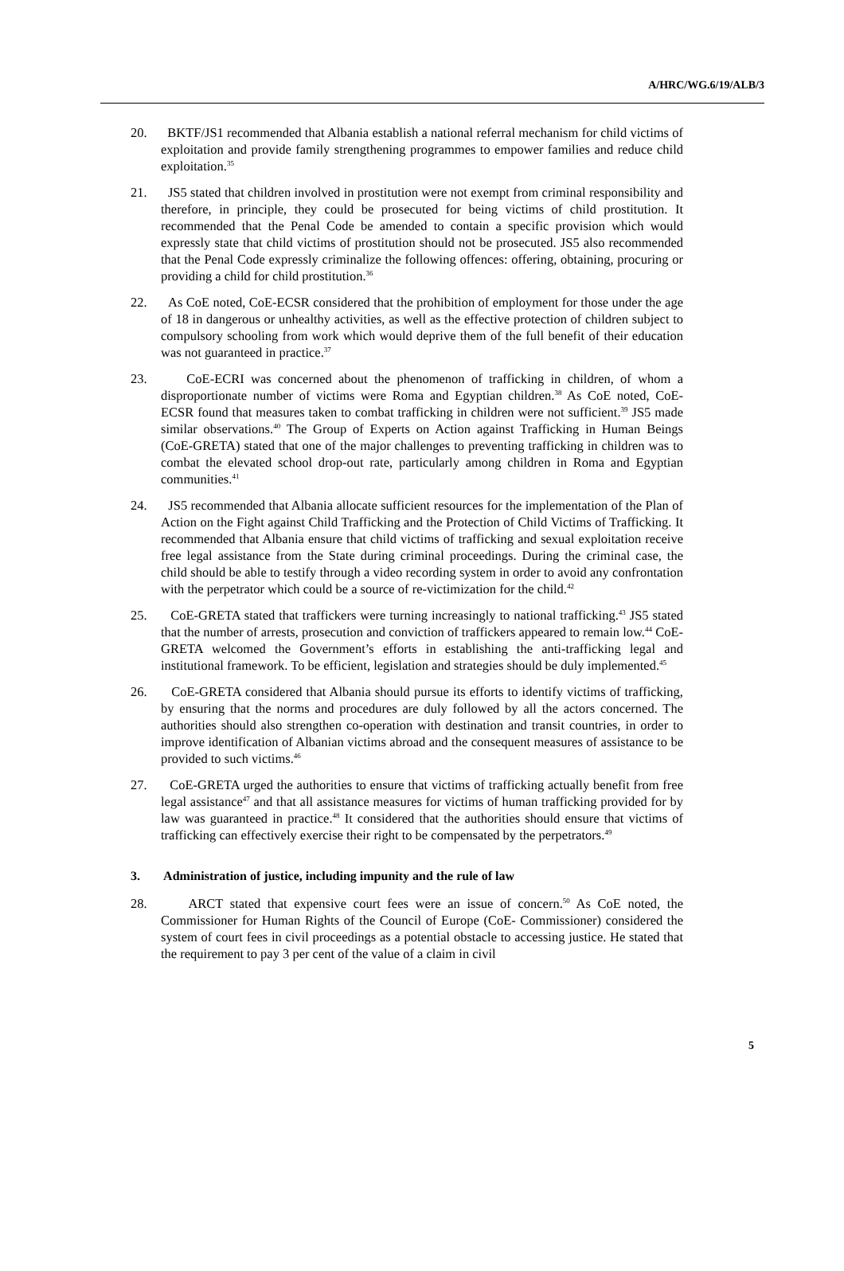A/HRC/WG.6/19/ALB/3
20. BKTF/JS1 recommended that Albania establish a national referral mechanism for child victims of exploitation and provide family strengthening programmes to empower families and reduce child exploitation.<sup>35</sup>
21. JS5 stated that children involved in prostitution were not exempt from criminal responsibility and therefore, in principle, they could be prosecuted for being victims of child prostitution. It recommended that the Penal Code be amended to contain a specific provision which would expressly state that child victims of prostitution should not be prosecuted. JS5 also recommended that the Penal Code expressly criminalize the following offences: offering, obtaining, procuring or providing a child for child prostitution.<sup>36</sup>
22. As CoE noted, CoE-ECSR considered that the prohibition of employment for those under the age of 18 in dangerous or unhealthy activities, as well as the effective protection of children subject to compulsory schooling from work which would deprive them of the full benefit of their education was not guaranteed in practice.<sup>37</sup>
23. CoE-ECRI was concerned about the phenomenon of trafficking in children, of whom a disproportionate number of victims were Roma and Egyptian children.<sup>38</sup> As CoE noted, CoE-ECSR found that measures taken to combat trafficking in children were not sufficient.<sup>39</sup> JS5 made similar observations.<sup>40</sup> The Group of Experts on Action against Trafficking in Human Beings (CoE-GRETA) stated that one of the major challenges to preventing trafficking in children was to combat the elevated school drop-out rate, particularly among children in Roma and Egyptian communities.<sup>41</sup>
24. JS5 recommended that Albania allocate sufficient resources for the implementation of the Plan of Action on the Fight against Child Trafficking and the Protection of Child Victims of Trafficking. It recommended that Albania ensure that child victims of trafficking and sexual exploitation receive free legal assistance from the State during criminal proceedings. During the criminal case, the child should be able to testify through a video recording system in order to avoid any confrontation with the perpetrator which could be a source of re-victimization for the child.<sup>42</sup>
25. CoE-GRETA stated that traffickers were turning increasingly to national trafficking.<sup>43</sup> JS5 stated that the number of arrests, prosecution and conviction of traffickers appeared to remain low.<sup>44</sup> CoE-GRETA welcomed the Government’s efforts in establishing the anti-trafficking legal and institutional framework. To be efficient, legislation and strategies should be duly implemented.<sup>45</sup>
26. CoE-GRETA considered that Albania should pursue its efforts to identify victims of trafficking, by ensuring that the norms and procedures are duly followed by all the actors concerned. The authorities should also strengthen co-operation with destination and transit countries, in order to improve identification of Albanian victims abroad and the consequent measures of assistance to be provided to such victims.<sup>46</sup>
27. CoE-GRETA urged the authorities to ensure that victims of trafficking actually benefit from free legal assistance<sup>47</sup> and that all assistance measures for victims of human trafficking provided for by law was guaranteed in practice.<sup>48</sup> It considered that the authorities should ensure that victims of trafficking can effectively exercise their right to be compensated by the perpetrators.<sup>49</sup>
3. Administration of justice, including impunity and the rule of law
28. ARCT stated that expensive court fees were an issue of concern.<sup>50</sup> As CoE noted, the Commissioner for Human Rights of the Council of Europe (CoE- Commissioner) considered the system of court fees in civil proceedings as a potential obstacle to accessing justice. He stated that the requirement to pay 3 per cent of the value of a claim in civil
5